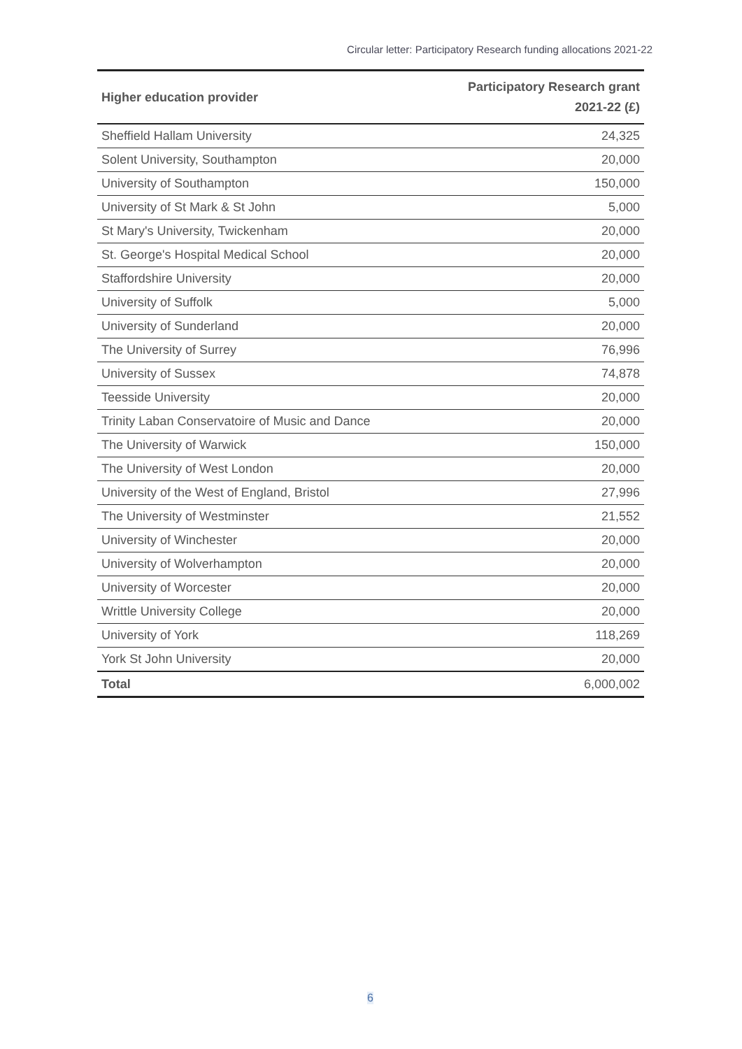Circular letter: Participatory Research funding allocations 2021-22
| Higher education provider | Participatory Research grant 2021-22 (£) |
| --- | --- |
| Sheffield Hallam University | 24,325 |
| Solent University, Southampton | 20,000 |
| University of Southampton | 150,000 |
| University of St Mark & St John | 5,000 |
| St Mary's University, Twickenham | 20,000 |
| St. George's Hospital Medical School | 20,000 |
| Staffordshire University | 20,000 |
| University of Suffolk | 5,000 |
| University of Sunderland | 20,000 |
| The University of Surrey | 76,996 |
| University of Sussex | 74,878 |
| Teesside University | 20,000 |
| Trinity Laban Conservatoire of Music and Dance | 20,000 |
| The University of Warwick | 150,000 |
| The University of West London | 20,000 |
| University of the West of England, Bristol | 27,996 |
| The University of Westminster | 21,552 |
| University of Winchester | 20,000 |
| University of Wolverhampton | 20,000 |
| University of Worcester | 20,000 |
| Writtle University College | 20,000 |
| University of York | 118,269 |
| York St John University | 20,000 |
| Total | 6,000,002 |
6